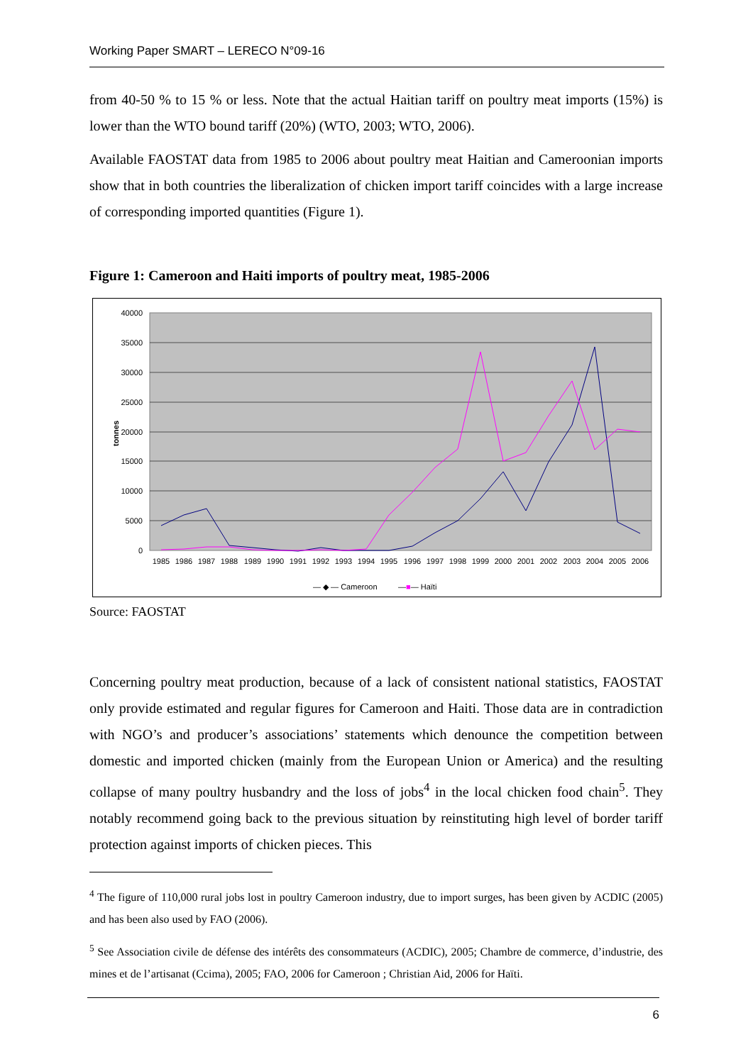Working Paper SMART – LERECO N°09-16
from 40-50 % to 15 % or less. Note that the actual Haitian tariff on poultry meat imports (15%) is lower than the WTO bound tariff (20%) (WTO, 2003; WTO, 2006).
Available FAOSTAT data from 1985 to 2006 about poultry meat Haitian and Cameroonian imports show that in both countries the liberalization of chicken import tariff coincides with a large increase of corresponding imported quantities (Figure 1).
Figure 1: Cameroon and Haiti imports of poultry meat, 1985-2006
40000
35000
30000
25000
20000
15000
10000
5000
0
tonnes
1985
1986
1987
1988
1989
1990
1991
1992
1993
1994
1995
1996
1997
1998
1999
2000
2001
2002
2003
2004
2005
2006
— ◆ — Cameroon
—■— Haïti
Source: FAOSTAT
Concerning poultry meat production, because of a lack of consistent national statistics, FAOSTAT only provide estimated and regular figures for Cameroon and Haiti. Those data are in contradiction with NGO’s and producer’s associations’ statements which denounce the competition between domestic and imported chicken (mainly from the European Union or America) and the resulting collapse of many poultry husbandry and the loss of jobs<sup>4</sup> in the local chicken food chain<sup>5</sup>. They notably recommend going back to the previous situation by reinstituting high level of border tariff protection against imports of chicken pieces. This
<sup>4</sup> The figure of 110,000 rural jobs lost in poultry Cameroon industry, due to import surges, has been given by ACDIC (2005) and has been also used by FAO (2006).
<sup>5</sup> See Association civile de défense des intérêts des consommateurs (ACDIC), 2005; Chambre de commerce, d’industrie, des mines et de l’artisanat (Ccima), 2005; FAO, 2006 for Cameroon ; Christian Aid, 2006 for Haïti.
6